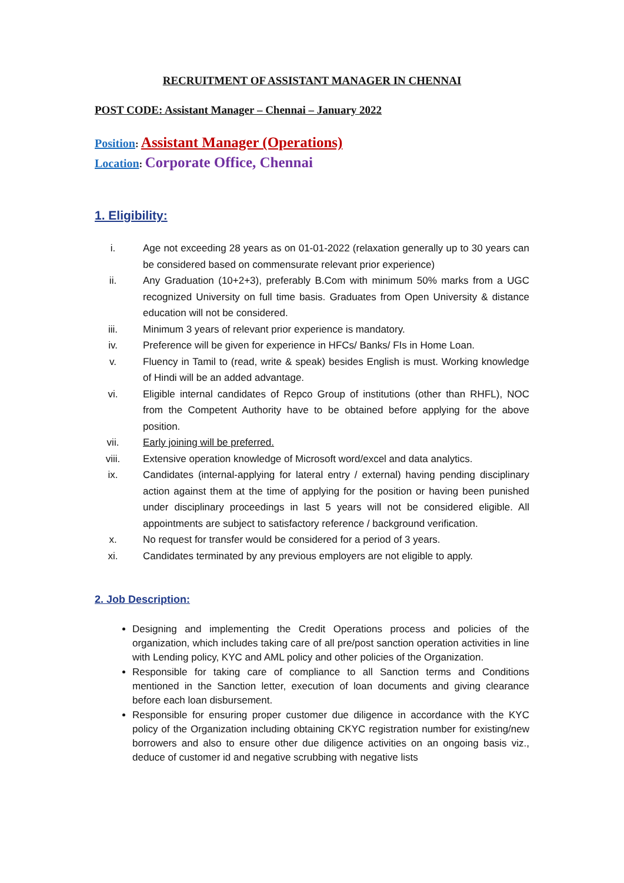RECRUITMENT OF ASSISTANT MANAGER IN CHENNAI
POST CODE: Assistant Manager – Chennai – January 2022
Position: Assistant Manager (Operations)
Location: Corporate Office, Chennai
1. Eligibility:
i. Age not exceeding 28 years as on 01-01-2022 (relaxation generally up to 30 years can be considered based on commensurate relevant prior experience)
ii. Any Graduation (10+2+3), preferably B.Com with minimum 50% marks from a UGC recognized University on full time basis. Graduates from Open University & distance education will not be considered.
iii. Minimum 3 years of relevant prior experience is mandatory.
iv. Preference will be given for experience in HFCs/ Banks/ FIs in Home Loan.
v. Fluency in Tamil to (read, write & speak) besides English is must. Working knowledge of Hindi will be an added advantage.
vi. Eligible internal candidates of Repco Group of institutions (other than RHFL), NOC from the Competent Authority have to be obtained before applying for the above position.
vii. Early joining will be preferred.
viii. Extensive operation knowledge of Microsoft word/excel and data analytics.
ix. Candidates (internal-applying for lateral entry / external) having pending disciplinary action against them at the time of applying for the position or having been punished under disciplinary proceedings in last 5 years will not be considered eligible. All appointments are subject to satisfactory reference / background verification.
x. No request for transfer would be considered for a period of 3 years.
xi. Candidates terminated by any previous employers are not eligible to apply.
2. Job Description:
Designing and implementing the Credit Operations process and policies of the organization, which includes taking care of all pre/post sanction operation activities in line with Lending policy, KYC and AML policy and other policies of the Organization.
Responsible for taking care of compliance to all Sanction terms and Conditions mentioned in the Sanction letter, execution of loan documents and giving clearance before each loan disbursement.
Responsible for ensuring proper customer due diligence in accordance with the KYC policy of the Organization including obtaining CKYC registration number for existing/new borrowers and also to ensure other due diligence activities on an ongoing basis viz., deduce of customer id and negative scrubbing with negative lists